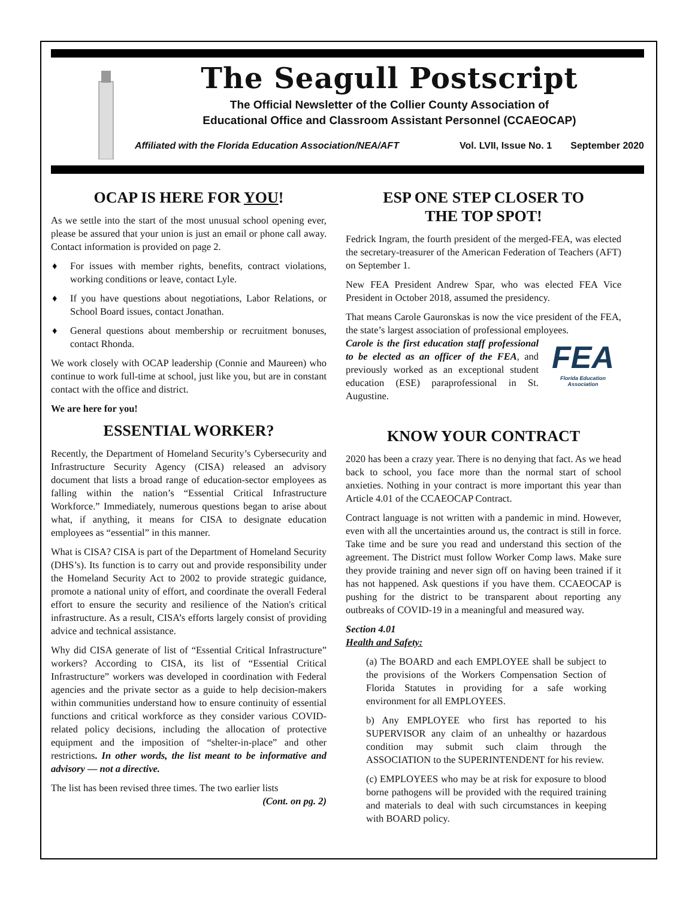The Seagull Postscript
The Official Newsletter of the Collier County Association of
Educational Office and Classroom Assistant Personnel (CCAEOCAP)
Affiliated with the Florida Education Association/NEA/AFT Vol. LVII, Issue No. 1 September 2020
OCAP IS HERE FOR YOU!
As we settle into the start of the most unusual school opening ever, please be assured that your union is just an email or phone call away. Contact information is provided on page 2.
♦ For issues with member rights, benefits, contract violations, working conditions or leave, contact Lyle.
♦ If you have questions about negotiations, Labor Relations, or School Board issues, contact Jonathan.
♦ General questions about membership or recruitment bonuses, contact Rhonda.
We work closely with OCAP leadership (Connie and Maureen) who continue to work full-time at school, just like you, but are in constant contact with the office and district.
We are here for you!
ESSENTIAL WORKER?
Recently, the Department of Homeland Security’s Cybersecurity and Infrastructure Security Agency (CISA) released an advisory document that lists a broad range of education-sector employees as falling within the nation’s “Essential Critical Infrastructure Workforce.” Immediately, numerous questions began to arise about what, if anything, it means for CISA to designate education employees as “essential” in this manner.
What is CISA? CISA is part of the Department of Homeland Security (DHS’s). Its function is to carry out and provide responsibility under the Homeland Security Act to 2002 to provide strategic guidance, promote a national unity of effort, and coordinate the overall Federal effort to ensure the security and resilience of the Nation's critical infrastructure. As a result, CISA’s efforts largely consist of providing advice and technical assistance.
Why did CISA generate of list of “Essential Critical Infrastructure” workers? According to CISA, its list of “Essential Critical Infrastructure” workers was developed in coordination with Federal agencies and the private sector as a guide to help decision-makers within communities understand how to ensure continuity of essential functions and critical workforce as they consider various COVID-related policy decisions, including the allocation of protective equipment and the imposition of “shelter-in-place” and other restrictions. In other words, the list meant to be informative and advisory — not a directive.
The list has been revised three times. The two earlier lists
(Cont. on pg. 2)
ESP ONE STEP CLOSER TO
THE TOP SPOT!
Fedrick Ingram, the fourth president of the merged-FEA, was elected the secretary-treasurer of the American Federation of Teachers (AFT) on September 1.
New FEA President Andrew Spar, who was elected FEA Vice President in October 2018, assumed the presidency.
That means Carole Gauronskas is now the vice president of the FEA, the state’s largest association of professional employees.
FEA
Florida Education Association
Carole is the first education staff professional to be elected as an officer of the FEA, and previously worked as an exceptional student education (ESE) paraprofessional in St. Augustine.
KNOW YOUR CONTRACT
2020 has been a crazy year. There is no denying that fact. As we head back to school, you face more than the normal start of school anxieties. Nothing in your contract is more important this year than Article 4.01 of the CCAEOCAP Contract.
Contract language is not written with a pandemic in mind. However, even with all the uncertainties around us, the contract is still in force. Take time and be sure you read and understand this section of the agreement. The District must follow Worker Comp laws. Make sure they provide training and never sign off on having been trained if it has not happened. Ask questions if you have them. CCAEOCAP is pushing for the district to be transparent about reporting any outbreaks of COVID-19 in a meaningful and measured way.
Section 4.01
Health and Safety:
(a) The BOARD and each EMPLOYEE shall be subject to the provisions of the Workers Compensation Section of Florida Statutes in providing for a safe working environment for all EMPLOYEES.
b) Any EMPLOYEE who first has reported to his SUPERVISOR any claim of an unhealthy or hazardous condition may submit such claim through the ASSOCIATION to the SUPERINTENDENT for his review.
(c) EMPLOYEES who may be at risk for exposure to blood borne pathogens will be provided with the required training and materials to deal with such circumstances in keeping with BOARD policy.